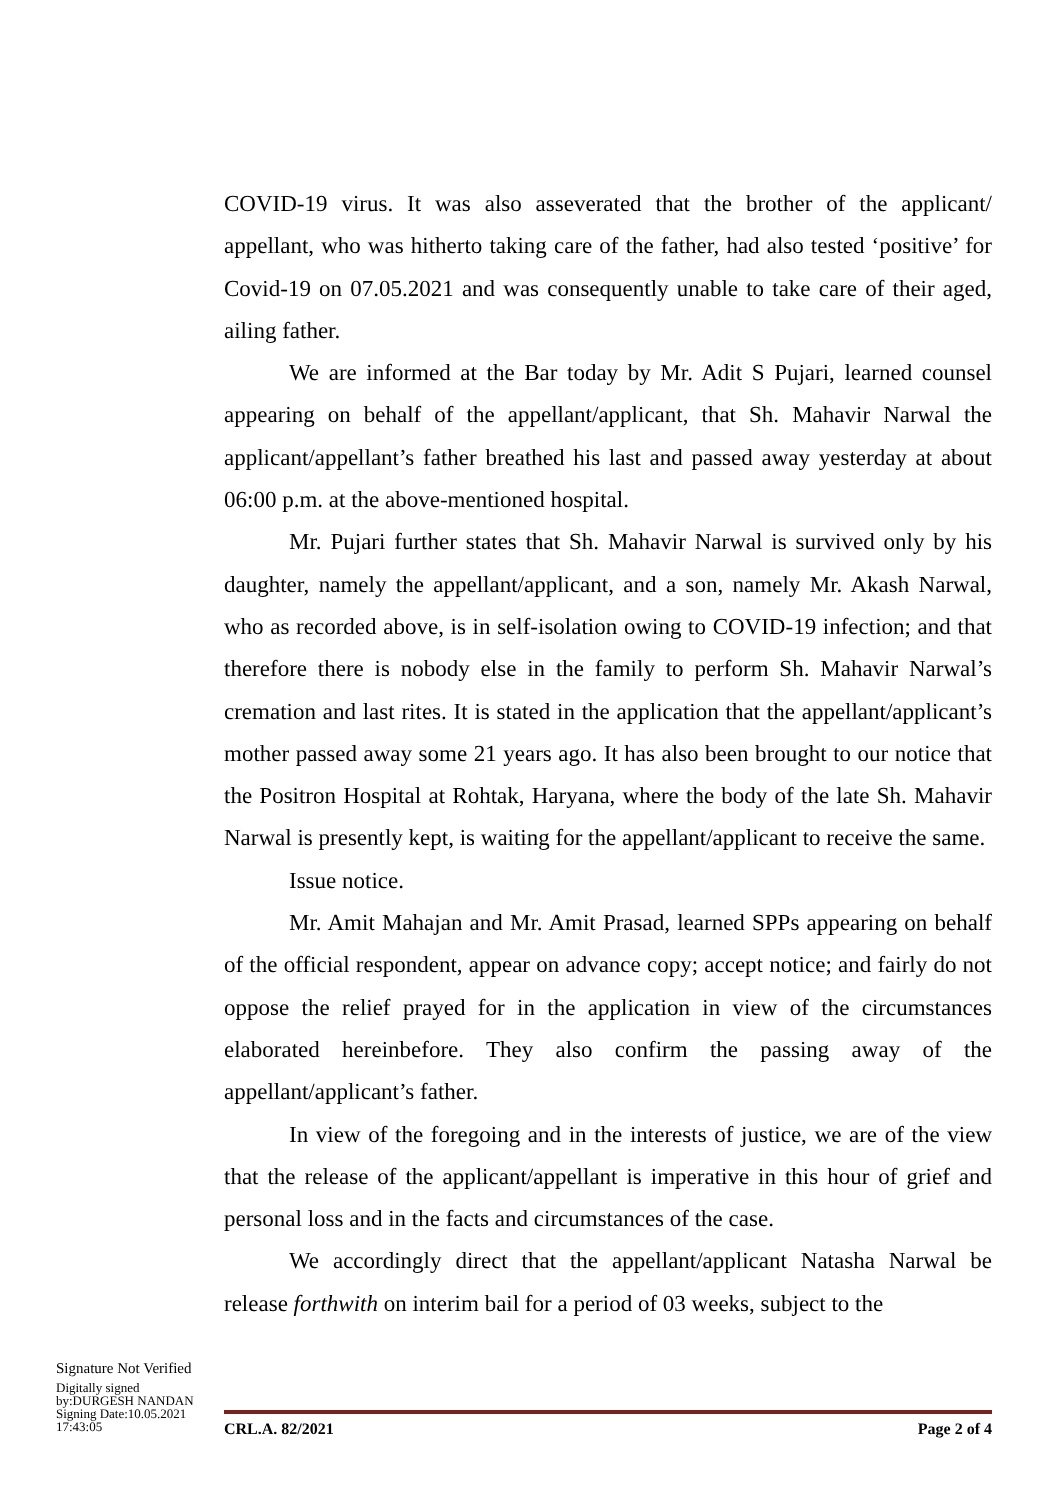COVID-19 virus. It was also asseverated that the brother of the applicant/ appellant, who was hitherto taking care of the father, had also tested ‘positive’ for Covid-19 on 07.05.2021 and was consequently unable to take care of their aged, ailing father.
We are informed at the Bar today by Mr. Adit S Pujari, learned counsel appearing on behalf of the appellant/applicant, that Sh. Mahavir Narwal the applicant/appellant’s father breathed his last and passed away yesterday at about 06:00 p.m. at the above-mentioned hospital.
Mr. Pujari further states that Sh. Mahavir Narwal is survived only by his daughter, namely the appellant/applicant, and a son, namely Mr. Akash Narwal, who as recorded above, is in self-isolation owing to COVID-19 infection; and that therefore there is nobody else in the family to perform Sh. Mahavir Narwal’s cremation and last rites. It is stated in the application that the appellant/applicant’s mother passed away some 21 years ago. It has also been brought to our notice that the Positron Hospital at Rohtak, Haryana, where the body of the late Sh. Mahavir Narwal is presently kept, is waiting for the appellant/applicant to receive the same.
Issue notice.
Mr. Amit Mahajan and Mr. Amit Prasad, learned SPPs appearing on behalf of the official respondent, appear on advance copy; accept notice; and fairly do not oppose the relief prayed for in the application in view of the circumstances elaborated hereinbefore. They also confirm the passing away of the appellant/applicant’s father.
In view of the foregoing and in the interests of justice, we are of the view that the release of the applicant/appellant is imperative in this hour of grief and personal loss and in the facts and circumstances of the case.
We accordingly direct that the appellant/applicant Natasha Narwal be release forthwith on interim bail for a period of 03 weeks, subject to the
Signature Not Verified
Digitally signed
by:DURGESH NANDAN
Signing Date:10.05.2021
17:43:05
CRL.A. 82/2021 Page 2 of 4